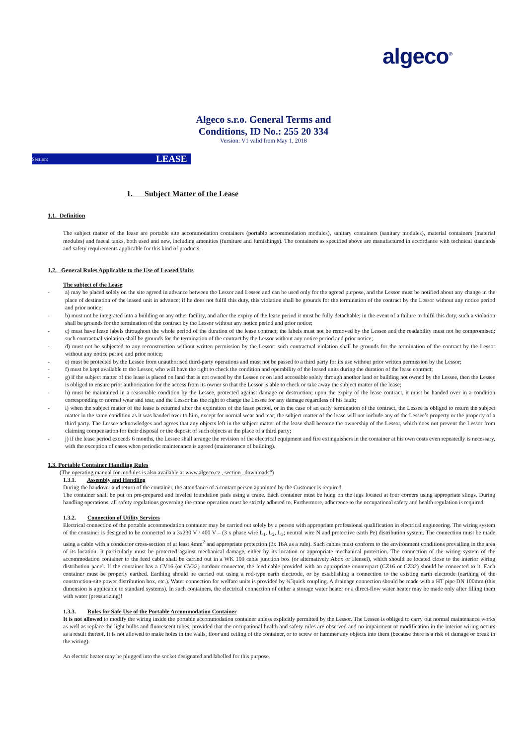algeco<sup>®</sup>
Algeco s.r.o. General Terms and
Conditions, ID No.: 255 20 334
Version: V1 valid from May 1, 2018
Section: LEASE
1. Subject Matter of the Lease
1.1. Definition
The subject matter of the lease are portable site accommodation containers (portable accommodation modules), sanitary containers (sanitary modules), material containers (material modules) and faecal tanks, both used and new, including amenities (furniture and furnishings). The containers as specified above are manufactured in accordance with technical standards and safety requirements applicable for this kind of products.
1.2. General Rules Applicable to the Use of Leased Units
The subject of the Lease:
- a) may be placed solely on the site agreed in advance between the Lessor and Lessee and can be used only for the agreed purpose, and the Lessor must be notified about any change in the place of destination of the leased unit in advance; if he does not fulfil this duty, this violation shall be grounds for the termination of the contract by the Lessor without any notice period and prior notice;
- b) must not be integrated into a building or any other facility, and after the expiry of the lease period it must be fully detachable; in the event of a failure to fulfil this duty, such a violation shall be grounds for the termination of the contract by the Lessor without any notice period and prior notice;
- c) must have lease labels throughout the whole period of the duration of the lease contract; the labels must not be removed by the Lessee and the readability must not be compromised; such contractual violation shall be grounds for the termination of the contract by the Lessor without any notice period and prior notice;
- d) must not be subjected to any reconstruction without written permission by the Lessor: such contractual violation shall be grounds for the termination of the contract by the Lessor without any notice period and prior notice;
- e) must be protected by the Lessee from unauthorised third-party operations and must not be passed to a third party for its use without prior written permission by the Lessor;
- f) must be kept available to the Lessor, who will have the right to check the condition and operability of the leased units during the duration of the lease contract;
- g) if the subject matter of the lease is placed on land that is not owned by the Lessee or on land accessible solely through another land or building not owned by the Lessee, then the Lessee is obliged to ensure prior authorization for the access from its owner so that the Lessor is able to check or take away the subject matter of the lease;
- h) must be maintained in a reasonable condition by the Lessee, protected against damage or destruction; upon the expiry of the lease contract, it must be handed over in a condition corresponding to normal wear and tear, and the Lessor has the right to charge the Lessee for any damage regardless of his fault;
- i) when the subject matter of the lease is returned after the expiration of the lease period, or in the case of an early termination of the contract, the Lessee is obliged to return the subject matter in the same condition as it was handed over to him, except for normal wear and tear; the subject matter of the lease will not include any of the Lessee’s property or the property of a third party. The Lessee acknowledges and agrees that any objects left in the subject matter of the lease shall become the ownership of the Lessor, which does not prevent the Lessor from claiming compensation for their disposal or the deposit of such objects at the place of a third party;
- j) if the lease period exceeds 6 months, the Lessee shall arrange the revision of the electrical equipment and fire extinguishers in the container at his own costs even repeatedly is necessary, with the exception of cases when periodic maintenance is agreed (maintenance of building).
1.3. Portable Container Handling Rules
(The operating manual for modules is also available at www.algeco.cz , section „downloads“)
1.3.1. Assembly and Handling
During the handover and return of the container, the attendance of a contact person appointed by the Customer is required.
The container shall be put on pre-prepared and leveled foundation pads using a crane. Each container must be hung on the lugs located at four corners using appropriate slings. During handling operations, all safety regulations governing the crane operation must be strictly adhered to. Furthermore, adherence to the occupational safety and health regulation is required.
1.3.2. Connection of Utility Services
Electrical connection of the portable accommodation container may be carried out solely by a person with appropriate professional qualification in electrical engineering. The wiring system of the container is designed to be connected to a 3x230 V / 400 V – (3 x phase wire L<sub>1</sub>, L<sub>2</sub>, L<sub>3</sub>; neutral wire N and protective earth Pe) distribution system. The connection must be made using a cable with a conductor cross-section of at least 4mm<sup>2</sup> and appropriate protection (3x 16A as a rule). Such cables must conform to the environment conditions prevailing in the area of its location. It particularly must be protected against mechanical damage, either by its location or appropriate mechanical protection. The connection of the wiring system of the accommodation container to the feed cable shall be carried out in a WK 100 cable junction box (or alternatively Abox or Hensel), which should be located close to the interior wiring distribution panel. If the container has a CV16 (or CV32) outdoor connector, the feed cable provided with an appropriate counterpart (CZ16 or CZ32) should be connected to it. Each container must be properly earthed. Earthing should be carried out using a rod-type earth electrode, or by establishing a connection to the existing earth electrode (earthing of the construction-site power distribution box, etc.). Water connection for welfare units is provided by ¾˝quick coupling. A drainage connection should be made with a HT pipe DN 100mm (this dimension is applicable to standard systems). In such containers, the electrical connection of either a storage water heater or a direct-flow water heater may be made only after filling them with water (pressurizing)!
1.3.3. Rules for Safe Use of the Portable Accommodation Container
It is not allowed to modify the wiring inside the portable accommodation container unless explicitly permitted by the Lessor. The Lessee is obliged to carry out normal maintenance works as well as replace the light bulbs and fluorescent tubes, provided that the occupational health and safety rules are observed and no impairment or modification in the interior wiring occurs as a result thereof. It is not allowed to make holes in the walls, floor and ceiling of the container, or to screw or hammer any objects into them (because there is a risk of damage or break in the wiring).
An electric heater may be plugged into the socket designated and labelled for this purpose.